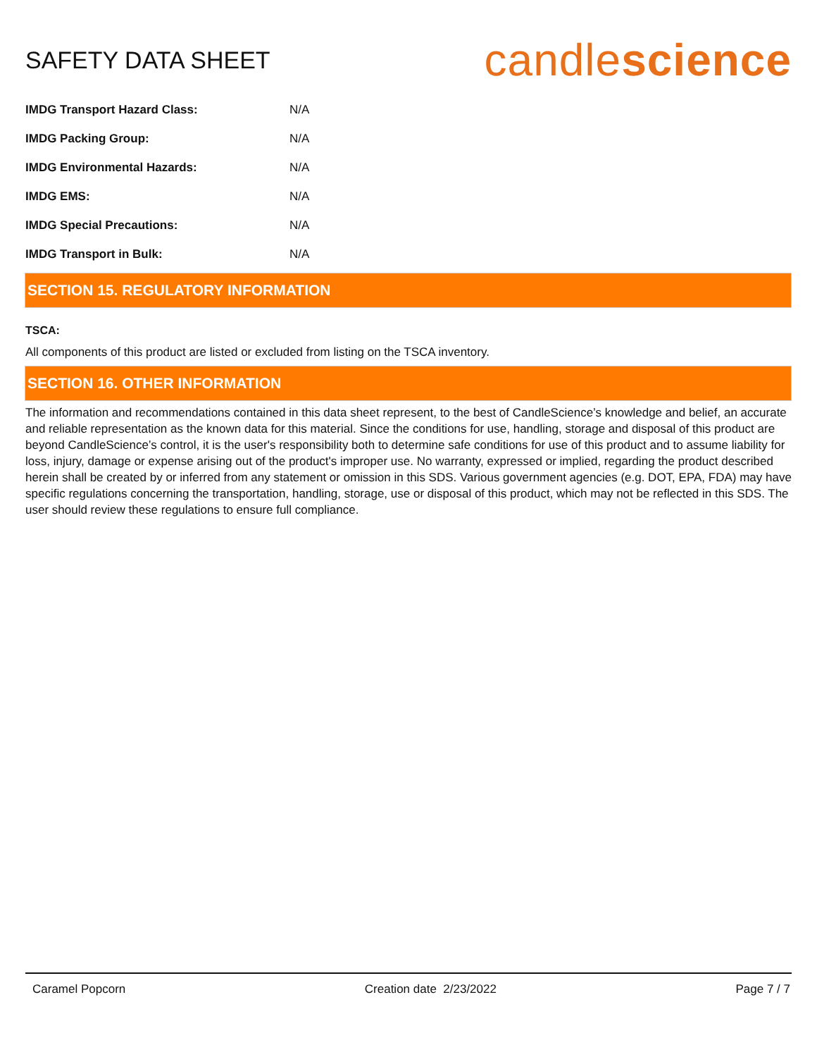SAFETY DATA SHEET
candlescience
| IMDG Transport Hazard Class: | N/A |
| IMDG Packing Group: | N/A |
| IMDG Environmental Hazards: | N/A |
| IMDG EMS: | N/A |
| IMDG Special Precautions: | N/A |
| IMDG Transport in Bulk: | N/A |
SECTION 15. REGULATORY INFORMATION
TSCA:
All components of this product are listed or excluded from listing on the TSCA inventory.
SECTION 16. OTHER INFORMATION
The information and recommendations contained in this data sheet represent, to the best of CandleScience’s knowledge and belief, an accurate and reliable representation as the known data for this material. Since the conditions for use, handling, storage and disposal of this product are beyond CandleScience’s control, it is the user's responsibility both to determine safe conditions for use of this product and to assume liability for loss, injury, damage or expense arising out of the product's improper use. No warranty, expressed or implied, regarding the product described herein shall be created by or inferred from any statement or omission in this SDS. Various government agencies (e.g. DOT, EPA, FDA) may have specific regulations concerning the transportation, handling, storage, use or disposal of this product, which may not be reflected in this SDS. The user should review these regulations to ensure full compliance.
Caramel Popcorn Creation date 2/23/2022 Page 7 / 7